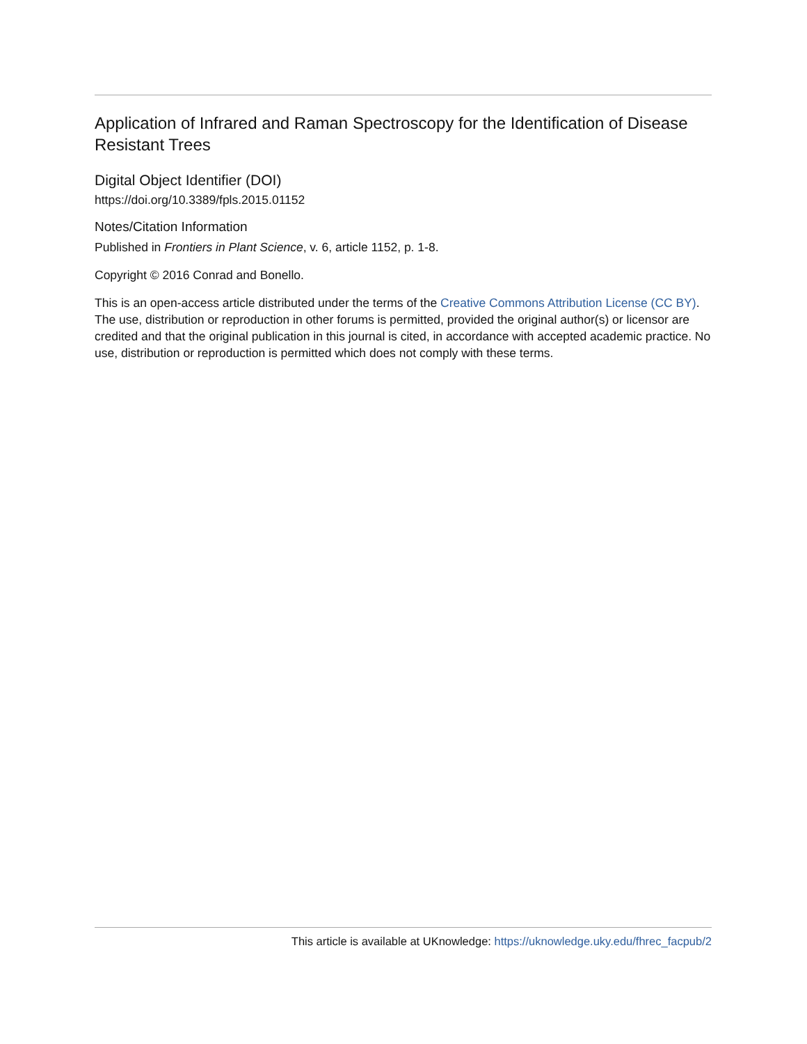Application of Infrared and Raman Spectroscopy for the Identification of Disease Resistant Trees
Digital Object Identifier (DOI)
https://doi.org/10.3389/fpls.2015.01152
Notes/Citation Information
Published in Frontiers in Plant Science, v. 6, article 1152, p. 1-8.
Copyright © 2016 Conrad and Bonello.
This is an open-access article distributed under the terms of the Creative Commons Attribution License (CC BY). The use, distribution or reproduction in other forums is permitted, provided the original author(s) or licensor are credited and that the original publication in this journal is cited, in accordance with accepted academic practice. No use, distribution or reproduction is permitted which does not comply with these terms.
This article is available at UKnowledge: https://uknowledge.uky.edu/fhrec_facpub/2